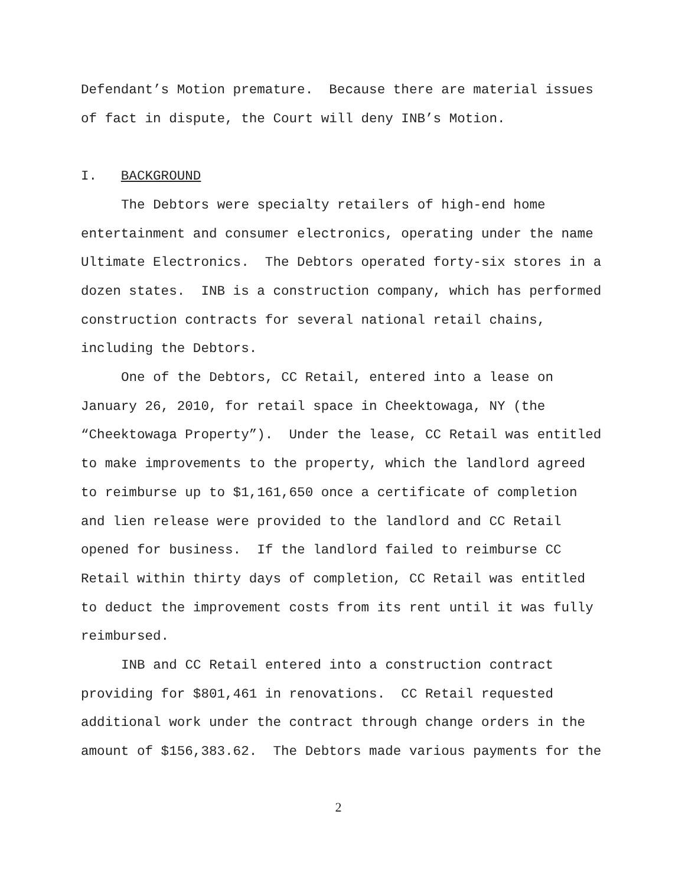Defendant’s Motion premature. Because there are material issues
of fact in dispute, the Court will deny INB’s Motion.
I. BACKGROUND
The Debtors were specialty retailers of high-end home
entertainment and consumer electronics, operating under the name
Ultimate Electronics. The Debtors operated forty-six stores in a
dozen states. INB is a construction company, which has performed
construction contracts for several national retail chains,
including the Debtors.
One of the Debtors, CC Retail, entered into a lease on
January 26, 2010, for retail space in Cheektowaga, NY (the
“Cheektowaga Property”). Under the lease, CC Retail was entitled
to make improvements to the property, which the landlord agreed
to reimburse up to $1,161,650 once a certificate of completion
and lien release were provided to the landlord and CC Retail
opened for business. If the landlord failed to reimburse CC
Retail within thirty days of completion, CC Retail was entitled
to deduct the improvement costs from its rent until it was fully
reimbursed.
INB and CC Retail entered into a construction contract
providing for $801,461 in renovations. CC Retail requested
additional work under the contract through change orders in the
amount of $156,383.62. The Debtors made various payments for the
2